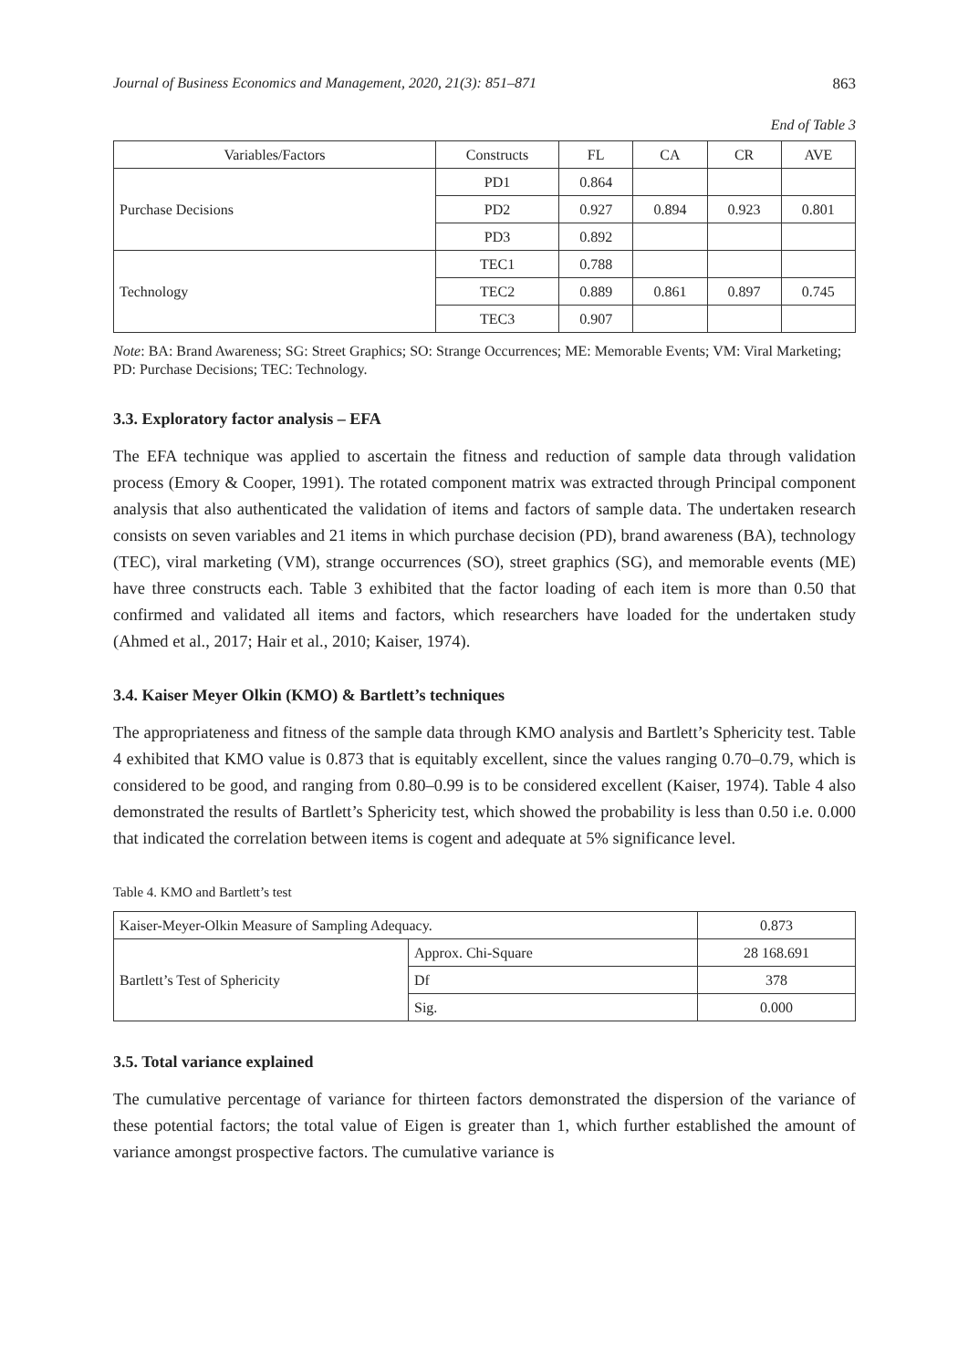Journal of Business Economics and Management, 2020, 21(3): 851–871 863
End of Table 3
| Variables/Factors | Constructs | FL | CA | CR | AVE |
| --- | --- | --- | --- | --- | --- |
| Purchase Decisions | PD1 | 0.864 | | | |
| | PD2 | 0.927 | 0.894 | 0.923 | 0.801 |
| | PD3 | 0.892 | | | |
| Technology | TEC1 | 0.788 | | | |
| | TEC2 | 0.889 | 0.861 | 0.897 | 0.745 |
| | TEC3 | 0.907 | | | |
Note: BA: Brand Awareness; SG: Street Graphics; SO: Strange Occurrences; ME: Memorable Events; VM: Viral Marketing; PD: Purchase Decisions; TEC: Technology.
3.3. Exploratory factor analysis – EFA
The EFA technique was applied to ascertain the fitness and reduction of sample data through validation process (Emory & Cooper, 1991). The rotated component matrix was extracted through Principal component analysis that also authenticated the validation of items and factors of sample data. The undertaken research consists on seven variables and 21 items in which purchase decision (PD), brand awareness (BA), technology (TEC), viral marketing (VM), strange occurrences (SO), street graphics (SG), and memorable events (ME) have three constructs each. Table 3 exhibited that the factor loading of each item is more than 0.50 that confirmed and validated all items and factors, which researchers have loaded for the undertaken study (Ahmed et al., 2017; Hair et al., 2010; Kaiser, 1974).
3.4. Kaiser Meyer Olkin (KMO) & Bartlett’s techniques
The appropriateness and fitness of the sample data through KMO analysis and Bartlett’s Sphericity test. Table 4 exhibited that KMO value is 0.873 that is equitably excellent, since the values ranging 0.70–0.79, which is considered to be good, and ranging from 0.80–0.99 is to be considered excellent (Kaiser, 1974). Table 4 also demonstrated the results of Bartlett’s Sphericity test, which showed the probability is less than 0.50 i.e. 0.000 that indicated the correlation between items is cogent and adequate at 5% significance level.
Table 4. KMO and Bartlett’s test
| Kaiser-Meyer-Olkin Measure of Sampling Adequacy. | | 0.873 |
| Bartlett’s Test of Sphericity | Approx. Chi-Square | 28 168.691 |
| | Df | 378 |
| | Sig. | 0.000 |
3.5. Total variance explained
The cumulative percentage of variance for thirteen factors demonstrated the dispersion of the variance of these potential factors; the total value of Eigen is greater than 1, which further established the amount of variance amongst prospective factors. The cumulative variance is